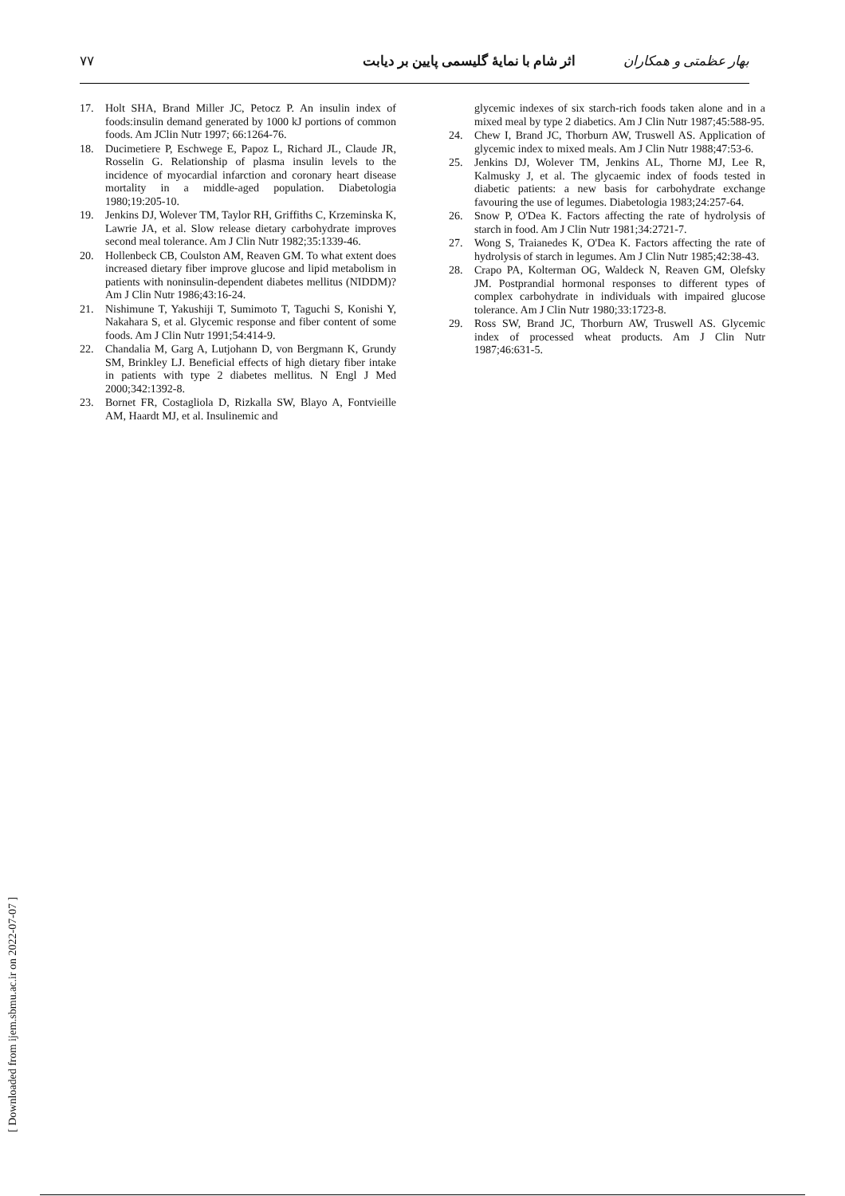بهار عظمتی و همکاران اثر شام با نمایهٔ گلیسمی پایین بر دیابت ۷۷
17. Holt SHA, Brand Miller JC, Petocz P. An insulin index of foods:insulin demand generated by 1000 kJ portions of common foods. Am JClin Nutr 1997; 66:1264-76.
18. Ducimetiere P, Eschwege E, Papoz L, Richard JL, Claude JR, Rosselin G. Relationship of plasma insulin levels to the incidence of myocardial infarction and coronary heart disease mortality in a middle-aged population. Diabetologia 1980;19:205-10.
19. Jenkins DJ, Wolever TM, Taylor RH, Griffiths C, Krzeminska K, Lawrie JA, et al. Slow release dietary carbohydrate improves second meal tolerance. Am J Clin Nutr 1982;35:1339-46.
20. Hollenbeck CB, Coulston AM, Reaven GM. To what extent does increased dietary fiber improve glucose and lipid metabolism in patients with noninsulin-dependent diabetes mellitus (NIDDM)? Am J Clin Nutr 1986;43:16-24.
21. Nishimune T, Yakushiji T, Sumimoto T, Taguchi S, Konishi Y, Nakahara S, et al. Glycemic response and fiber content of some foods. Am J Clin Nutr 1991;54:414-9.
22. Chandalia M, Garg A, Lutjohann D, von Bergmann K, Grundy SM, Brinkley LJ. Beneficial effects of high dietary fiber intake in patients with type 2 diabetes mellitus. N Engl J Med 2000;342:1392-8.
23. Bornet FR, Costagliola D, Rizkalla SW, Blayo A, Fontvieille AM, Haardt MJ, et al. Insulinemic and
glycemic indexes of six starch-rich foods taken alone and in a mixed meal by type 2 diabetics. Am J Clin Nutr 1987;45:588-95.
24. Chew I, Brand JC, Thorburn AW, Truswell AS. Application of glycemic index to mixed meals. Am J Clin Nutr 1988;47:53-6.
25. Jenkins DJ, Wolever TM, Jenkins AL, Thorne MJ, Lee R, Kalmusky J, et al. The glycaemic index of foods tested in diabetic patients: a new basis for carbohydrate exchange favouring the use of legumes. Diabetologia 1983;24:257-64.
26. Snow P, O'Dea K. Factors affecting the rate of hydrolysis of starch in food. Am J Clin Nutr 1981;34:2721-7.
27. Wong S, Traianedes K, O'Dea K. Factors affecting the rate of hydrolysis of starch in legumes. Am J Clin Nutr 1985;42:38-43.
28. Crapo PA, Kolterman OG, Waldeck N, Reaven GM, Olefsky JM. Postprandial hormonal responses to different types of complex carbohydrate in individuals with impaired glucose tolerance. Am J Clin Nutr 1980;33:1723-8.
29. Ross SW, Brand JC, Thorburn AW, Truswell AS. Glycemic index of processed wheat products. Am J Clin Nutr 1987;46:631-5.
[ Downloaded from ijem.sbmu.ac.ir on 2022-07-07 ]